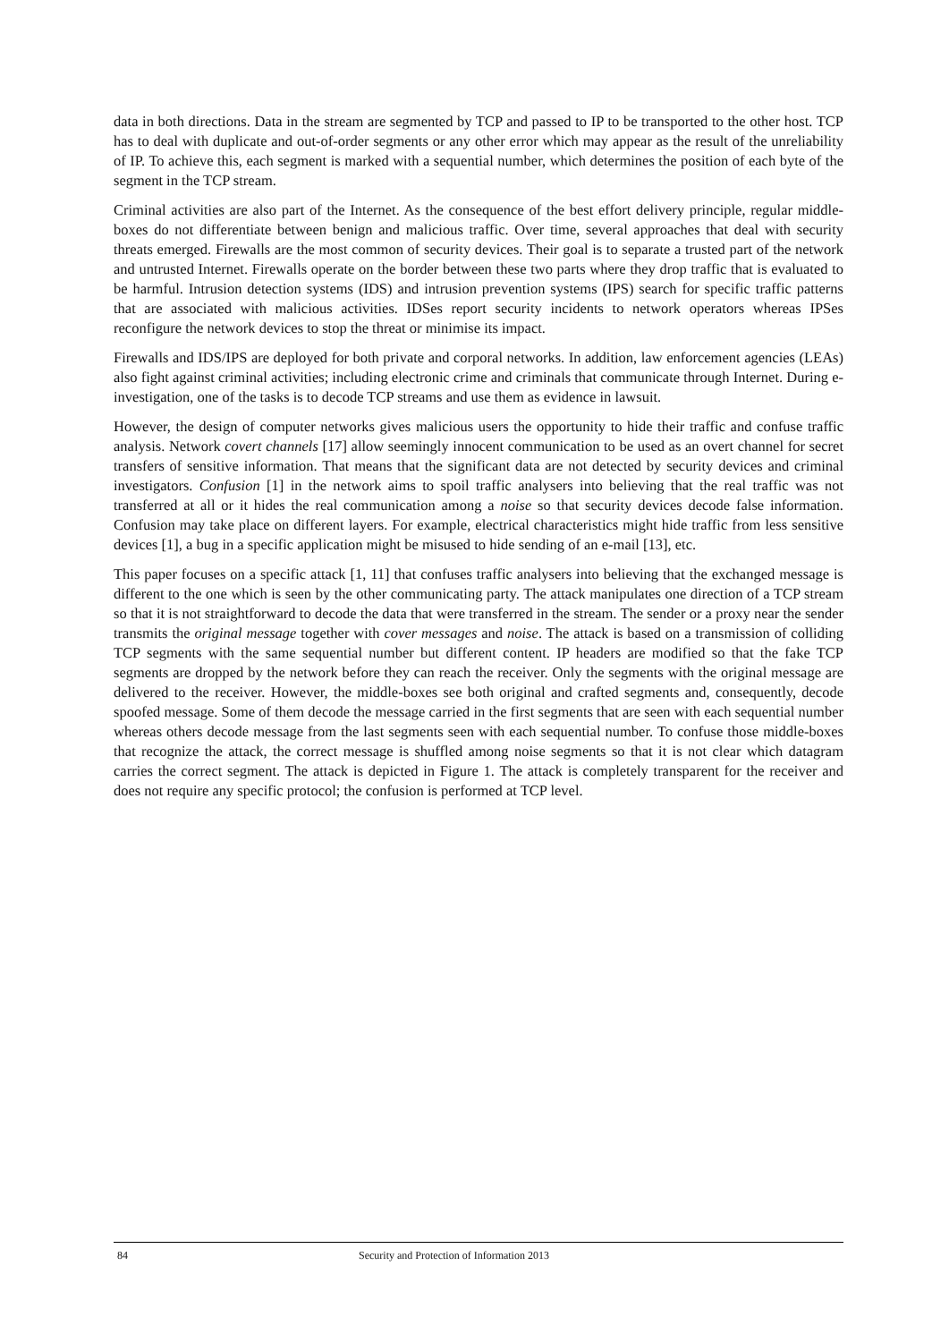data in both directions. Data in the stream are segmented by TCP and passed to IP to be transported to the other host. TCP has to deal with duplicate and out-of-order segments or any other error which may appear as the result of the unreliability of IP. To achieve this, each segment is marked with a sequential number, which determines the position of each byte of the segment in the TCP stream.
Criminal activities are also part of the Internet. As the consequence of the best effort delivery principle, regular middle-boxes do not differentiate between benign and malicious traffic. Over time, several approaches that deal with security threats emerged. Firewalls are the most common of security devices. Their goal is to separate a trusted part of the network and untrusted Internet. Firewalls operate on the border between these two parts where they drop traffic that is evaluated to be harmful. Intrusion detection systems (IDS) and intrusion prevention systems (IPS) search for specific traffic patterns that are associated with malicious activities. IDSes report security incidents to network operators whereas IPSes reconfigure the network devices to stop the threat or minimise its impact.
Firewalls and IDS/IPS are deployed for both private and corporal networks. In addition, law enforcement agencies (LEAs) also fight against criminal activities; including electronic crime and criminals that communicate through Internet. During e-investigation, one of the tasks is to decode TCP streams and use them as evidence in lawsuit.
However, the design of computer networks gives malicious users the opportunity to hide their traffic and confuse traffic analysis. Network covert channels [17] allow seemingly innocent communication to be used as an overt channel for secret transfers of sensitive information. That means that the significant data are not detected by security devices and criminal investigators. Confusion [1] in the network aims to spoil traffic analysers into believing that the real traffic was not transferred at all or it hides the real communication among a noise so that security devices decode false information. Confusion may take place on different layers. For example, electrical characteristics might hide traffic from less sensitive devices [1], a bug in a specific application might be misused to hide sending of an e-mail [13], etc.
This paper focuses on a specific attack [1, 11] that confuses traffic analysers into believing that the exchanged message is different to the one which is seen by the other communicating party. The attack manipulates one direction of a TCP stream so that it is not straightforward to decode the data that were transferred in the stream. The sender or a proxy near the sender transmits the original message together with cover messages and noise. The attack is based on a transmission of colliding TCP segments with the same sequential number but different content. IP headers are modified so that the fake TCP segments are dropped by the network before they can reach the receiver. Only the segments with the original message are delivered to the receiver. However, the middle-boxes see both original and crafted segments and, consequently, decode spoofed message. Some of them decode the message carried in the first segments that are seen with each sequential number whereas others decode message from the last segments seen with each sequential number. To confuse those middle-boxes that recognize the attack, the correct message is shuffled among noise segments so that it is not clear which datagram carries the correct segment. The attack is depicted in Figure 1. The attack is completely transparent for the receiver and does not require any specific protocol; the confusion is performed at TCP level.
84 Security and Protection of Information 2013